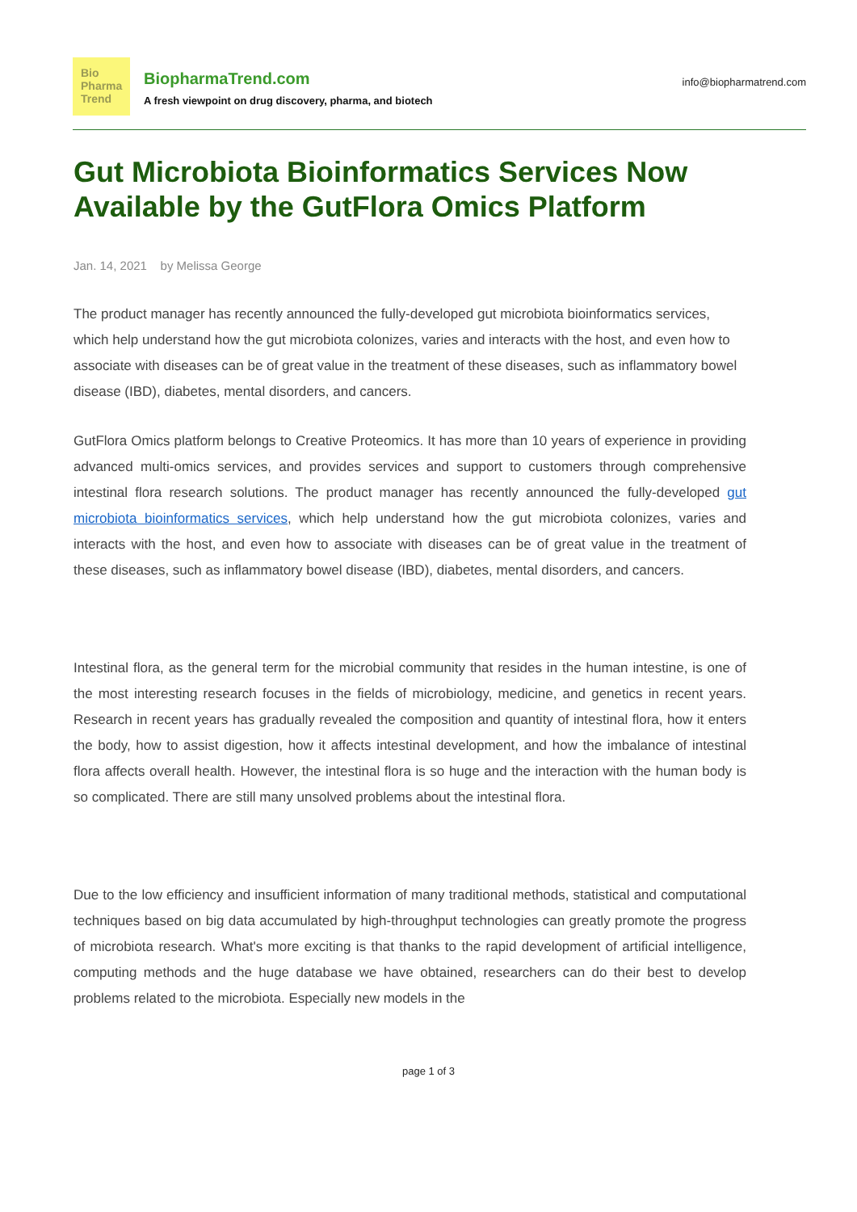Bio
Pharma
Trend
BiopharmaTrend.com
A fresh viewpoint on drug discovery, pharma, and biotech
info@biopharmatrend.com
Gut Microbiota Bioinformatics Services Now Available by the GutFlora Omics Platform
Jan. 14, 2021 by Melissa George
The product manager has recently announced the fully-developed gut microbiota bioinformatics services, which help understand how the gut microbiota colonizes, varies and interacts with the host, and even how to associate with diseases can be of great value in the treatment of these diseases, such as inflammatory bowel disease (IBD), diabetes, mental disorders, and cancers.
GutFlora Omics platform belongs to Creative Proteomics. It has more than 10 years of experience in providing advanced multi-omics services, and provides services and support to customers through comprehensive intestinal flora research solutions. The product manager has recently announced the fully-developed gut microbiota bioinformatics services, which help understand how the gut microbiota colonizes, varies and interacts with the host, and even how to associate with diseases can be of great value in the treatment of these diseases, such as inflammatory bowel disease (IBD), diabetes, mental disorders, and cancers.
Intestinal flora, as the general term for the microbial community that resides in the human intestine, is one of the most interesting research focuses in the fields of microbiology, medicine, and genetics in recent years. Research in recent years has gradually revealed the composition and quantity of intestinal flora, how it enters the body, how to assist digestion, how it affects intestinal development, and how the imbalance of intestinal flora affects overall health. However, the intestinal flora is so huge and the interaction with the human body is so complicated. There are still many unsolved problems about the intestinal flora.
Due to the low efficiency and insufficient information of many traditional methods, statistical and computational techniques based on big data accumulated by high-throughput technologies can greatly promote the progress of microbiota research. What's more exciting is that thanks to the rapid development of artificial intelligence, computing methods and the huge database we have obtained, researchers can do their best to develop problems related to the microbiota. Especially new models in the
page 1 of 3